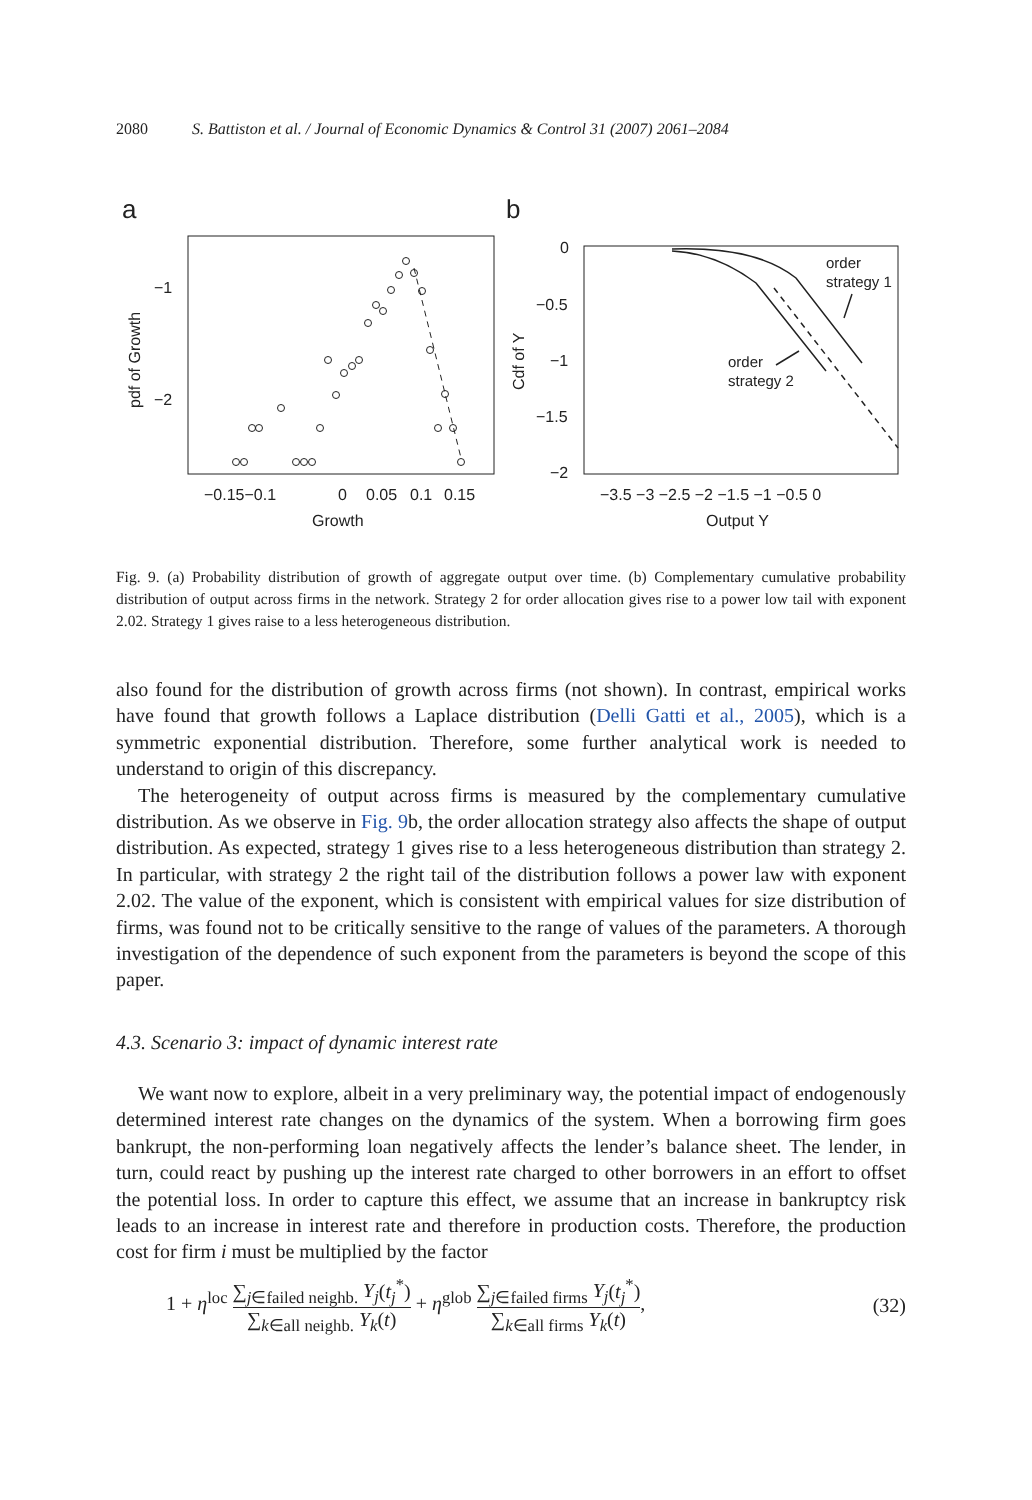2080 S. Battiston et al. / Journal of Economic Dynamics & Control 31 (2007) 2061–2084
a
−1
−2
pdf of Growth
−0.15−0.1
0
0.05
0.1
0.15
Growth
b
0
−0.5
−1
−1.5
−2
Cdf of Y
−3.5 −3 −2.5 −2 −1.5 −1 −0.5 0
Output Y
order
strategy 1
order
strategy 2
Fig. 9. (a) Probability distribution of growth of aggregate output over time. (b) Complementary cumulative probability distribution of output across firms in the network. Strategy 2 for order allocation gives rise to a power low tail with exponent 2.02. Strategy 1 gives raise to a less heterogeneous distribution.
also found for the distribution of growth across firms (not shown). In contrast, empirical works have found that growth follows a Laplace distribution (Delli Gatti et al., 2005), which is a symmetric exponential distribution. Therefore, some further analytical work is needed to understand to origin of this discrepancy.
The heterogeneity of output across firms is measured by the complementary cumulative distribution. As we observe in Fig. 9b, the order allocation strategy also affects the shape of output distribution. As expected, strategy 1 gives rise to a less heterogeneous distribution than strategy 2. In particular, with strategy 2 the right tail of the distribution follows a power law with exponent 2.02. The value of the exponent, which is consistent with empirical values for size distribution of firms, was found not to be critically sensitive to the range of values of the parameters. A thorough investigation of the dependence of such exponent from the parameters is beyond the scope of this paper.
4.3. Scenario 3: impact of dynamic interest rate
We want now to explore, albeit in a very preliminary way, the potential impact of endogenously determined interest rate changes on the dynamics of the system. When a borrowing firm goes bankrupt, the non-performing loan negatively affects the lender’s balance sheet. The lender, in turn, could react by pushing up the interest rate charged to other borrowers in an effort to offset the potential loss. In order to capture this effect, we assume that an increase in bankruptcy risk leads to an increase in interest rate and therefore in production costs. Therefore, the production cost for firm i must be multiplied by the factor
1 + η<sup>loc</sup> ∑<sub>j∈failed neighb.</sub> Y<sub>j</sub>(t<sub>j</sub><sup>*</sup>) ∑<sub>k∈all neighb.</sub> Y<sub>k</sub>(t) + η<sup>glob</sup> ∑<sub>j∈failed firms</sub> Y<sub>j</sub>(t<sub>j</sub><sup>*</sup>) ∑<sub>k∈all firms</sub> Y<sub>k</sub>(t),
(32)